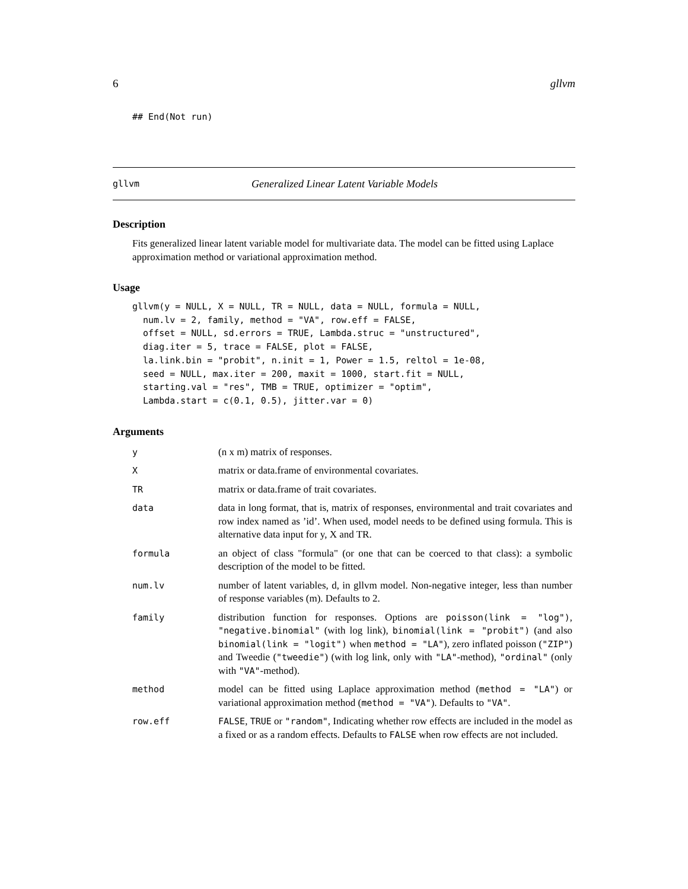6 gllvm
## End(Not run)
gllvm Generalized Linear Latent Variable Models
Description
Fits generalized linear latent variable model for multivariate data. The model can be fitted using Laplace approximation method or variational approximation method.
Usage
gllvm(y = NULL, X = NULL, TR = NULL, data = NULL, formula = NULL,
  num.lv = 2, family, method = "VA", row.eff = FALSE,
  offset = NULL, sd.errors = TRUE, Lambda.struc = "unstructured",
  diag.iter = 5, trace = FALSE, plot = FALSE,
  la.link.bin = "probit", n.init = 1, Power = 1.5, reltol = 1e-08,
  seed = NULL, max.iter = 200, maxit = 1000, start.fit = NULL,
  starting.val = "res", TMB = TRUE, optimizer = "optim",
  Lambda.start = c(0.1, 0.5), jitter.var = 0)
Arguments
| y | (n x m) matrix of responses. |
| X | matrix or data.frame of environmental covariates. |
| TR | matrix or data.frame of trait covariates. |
| data | data in long format, that is, matrix of responses, environmental and trait covariates and row index named as ’id’. When used, model needs to be defined using formula. This is alternative data input for y, X and TR. |
| formula | an object of class "formula" (or one that can be coerced to that class): a symbolic description of the model to be fitted. |
| num.lv | number of latent variables, d, in gllvm model. Non-negative integer, less than number of response variables (m). Defaults to 2. |
| family | distribution function for responses. Options are poisson(link = "log") , "negative.binomial" (with log link), binomial(link = "probit") (and also binomial(link = "logit") when method = "LA" ), zero inflated poisson ( "ZIP" ) and Tweedie ( "tweedie" ) (with log link, only with "LA" -method), "ordinal" (only with "VA" -method). |
| method | model can be fitted using Laplace approximation method ( method = "LA" ) or variational approximation method ( method = "VA" ). Defaults to "VA" . |
| row.eff | FALSE , TRUE or "random" , Indicating whether row effects are included in the model as a fixed or as a random effects. Defaults to FALSE when row effects are not included. |